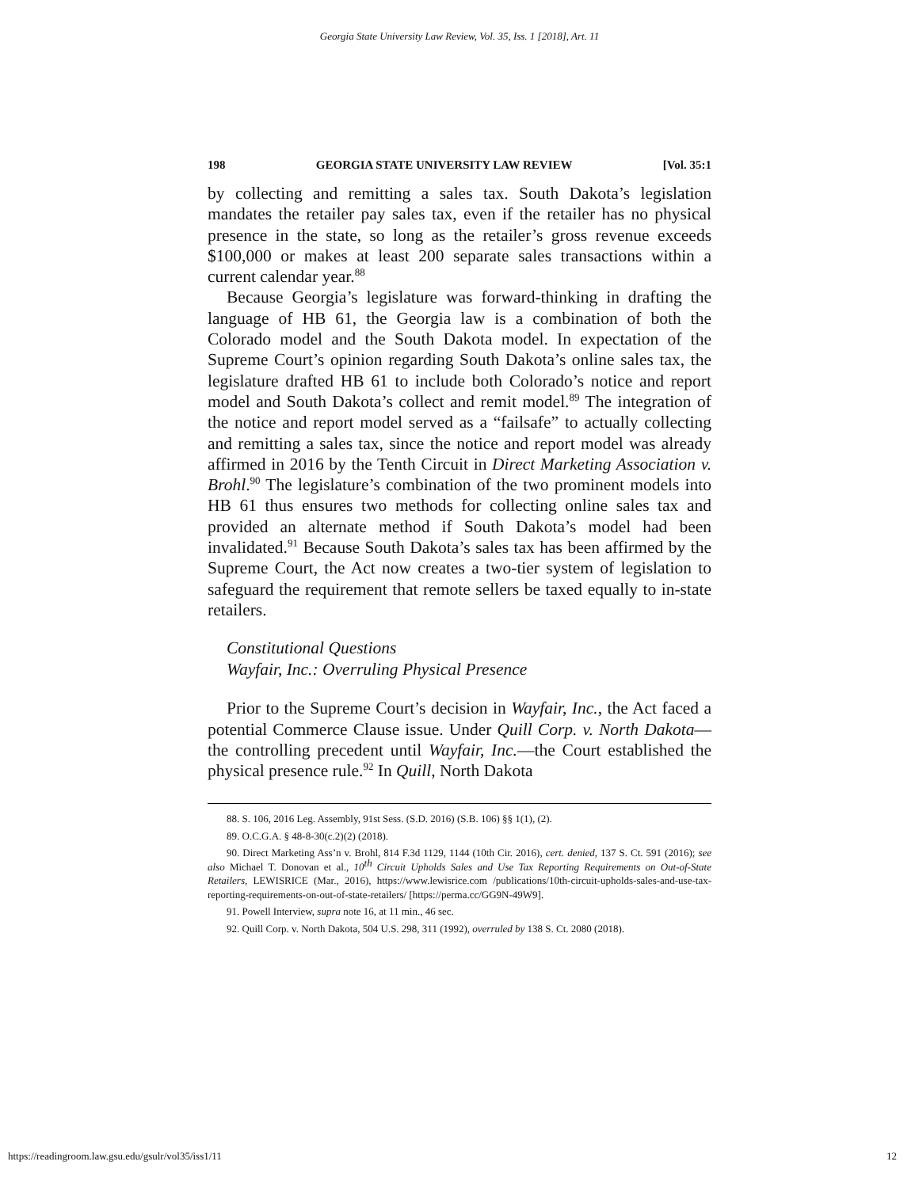Georgia State University Law Review, Vol. 35, Iss. 1 [2018], Art. 11
198 GEORGIA STATE UNIVERSITY LAW REVIEW [Vol. 35:1
by collecting and remitting a sales tax. South Dakota’s legislation mandates the retailer pay sales tax, even if the retailer has no physical presence in the state, so long as the retailer’s gross revenue exceeds $100,000 or makes at least 200 separate sales transactions within a current calendar year.<sup>88</sup>
Because Georgia’s legislature was forward-thinking in drafting the language of HB 61, the Georgia law is a combination of both the Colorado model and the South Dakota model. In expectation of the Supreme Court’s opinion regarding South Dakota’s online sales tax, the legislature drafted HB 61 to include both Colorado’s notice and report model and South Dakota’s collect and remit model.<sup>89</sup> The integration of the notice and report model served as a “failsafe” to actually collecting and remitting a sales tax, since the notice and report model was already affirmed in 2016 by the Tenth Circuit in Direct Marketing Association v. Brohl.<sup>90</sup> The legislature’s combination of the two prominent models into HB 61 thus ensures two methods for collecting online sales tax and provided an alternate method if South Dakota’s model had been invalidated.<sup>91</sup> Because South Dakota’s sales tax has been affirmed by the Supreme Court, the Act now creates a two-tier system of legislation to safeguard the requirement that remote sellers be taxed equally to in-state retailers.
Constitutional Questions
Wayfair, Inc.: Overruling Physical Presence
Prior to the Supreme Court’s decision in Wayfair, Inc., the Act faced a potential Commerce Clause issue. Under Quill Corp. v. North Dakota—the controlling precedent until Wayfair, Inc.—the Court established the physical presence rule.<sup>92</sup> In Quill, North Dakota
88. S. 106, 2016 Leg. Assembly, 91st Sess. (S.D. 2016) (S.B. 106) §§ 1(1), (2).
89. O.C.G.A. § 48-8-30(c.2)(2) (2018).
90. Direct Marketing Ass’n v. Brohl, 814 F.3d 1129, 1144 (10th Cir. 2016), cert. denied, 137 S. Ct. 591 (2016); see also Michael T. Donovan et al., 10<sup>th</sup> Circuit Upholds Sales and Use Tax Reporting Requirements on Out-of-State Retailers, LEWISRICE (Mar., 2016), https://www.lewisrice.com /publications/10th-circuit-upholds-sales-and-use-tax-reporting-requirements-on-out-of-state-retailers/ [https://perma.cc/GG9N-49W9].
91. Powell Interview, supra note 16, at 11 min., 46 sec.
92. Quill Corp. v. North Dakota, 504 U.S. 298, 311 (1992), overruled by 138 S. Ct. 2080 (2018).
https://readingroom.law.gsu.edu/gsulr/vol35/iss1/11 12